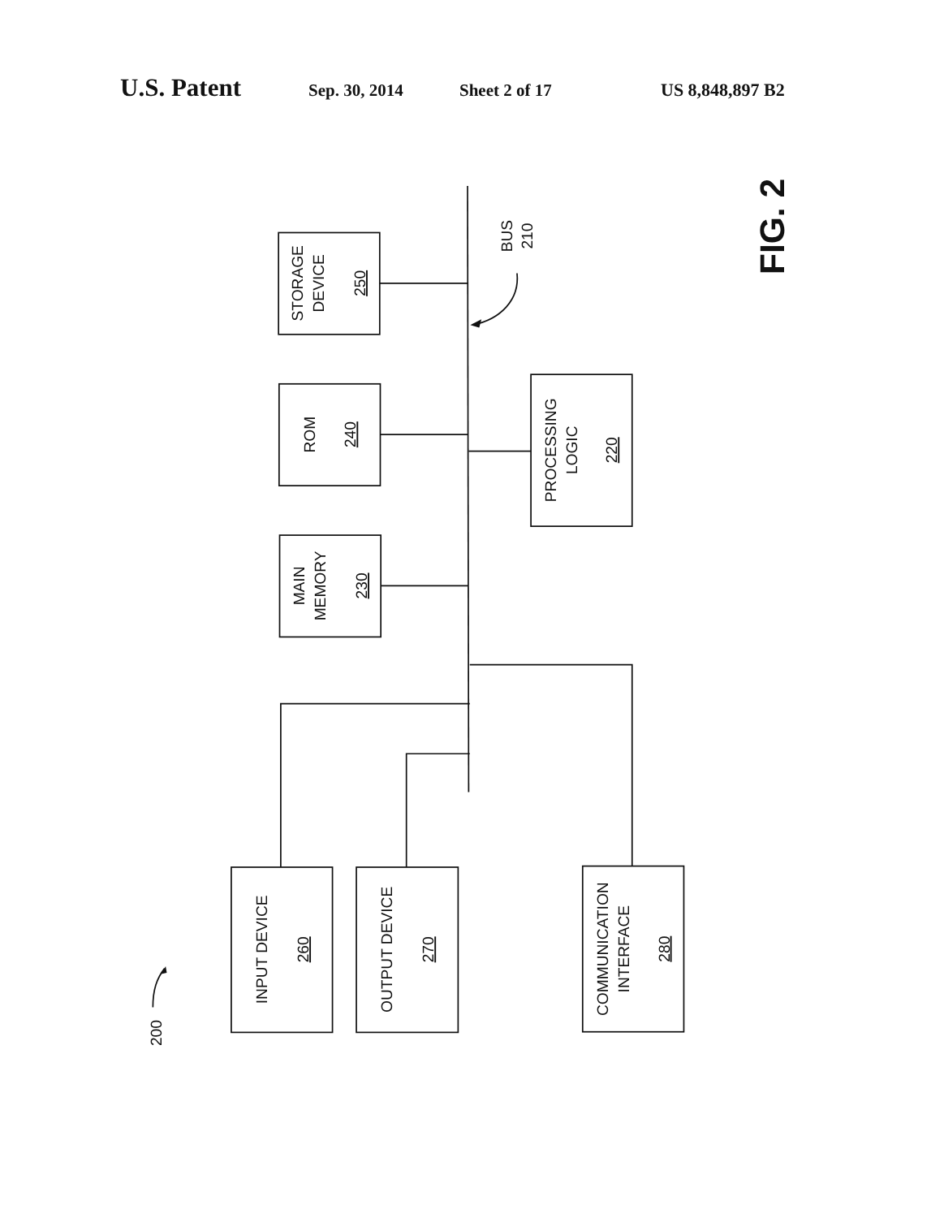U.S. Patent Sep. 30, 2014 Sheet 2 of 17 US 8,848,897 B2
STORAGE
DEVICE
250
ROM
240
MAIN
MEMORY
230
PROCESSING
LOGIC
220
BUS
210
INPUT DEVICE
260
OUTPUT DEVICE
270
COMMUNICATION
INTERFACE
280
200
FIG. 2